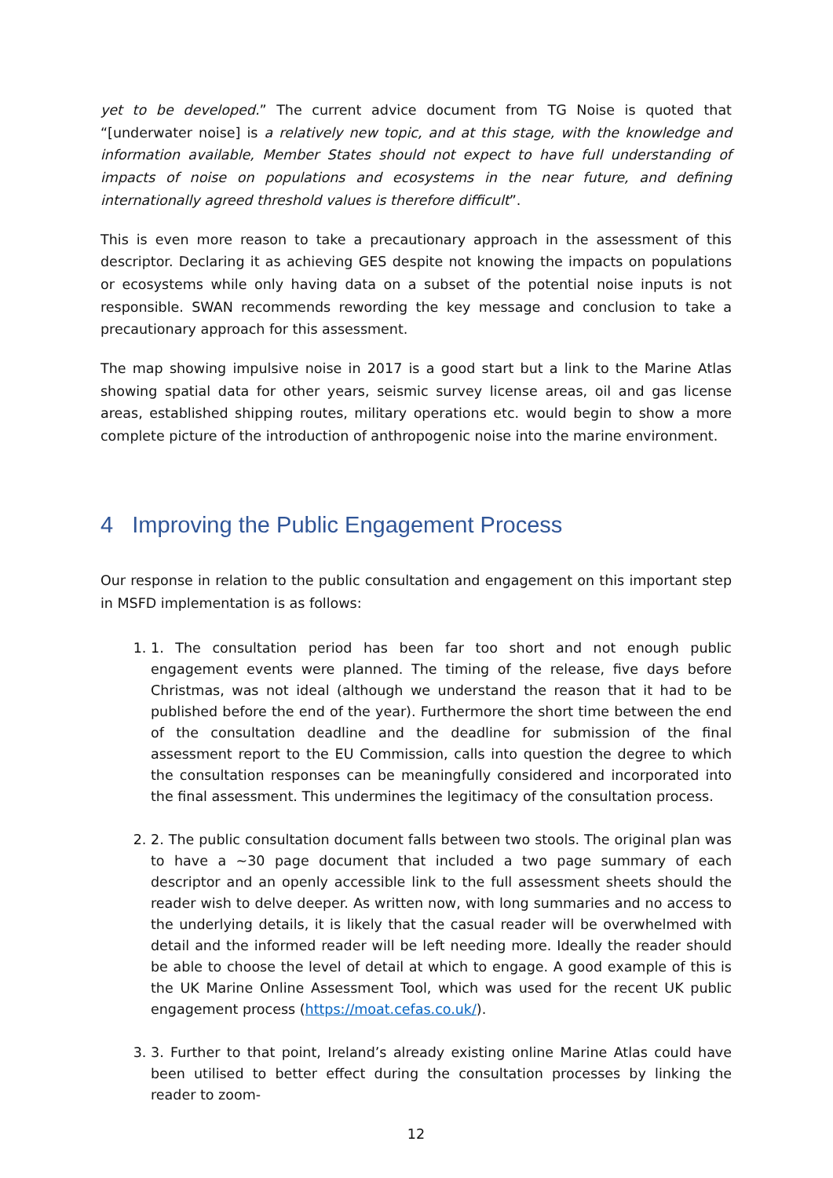yet to be developed.” The current advice document from TG Noise is quoted that “[underwater noise] is a relatively new topic, and at this stage, with the knowledge and information available, Member States should not expect to have full understanding of impacts of noise on populations and ecosystems in the near future, and defining internationally agreed threshold values is therefore difficult”.
This is even more reason to take a precautionary approach in the assessment of this descriptor. Declaring it as achieving GES despite not knowing the impacts on populations or ecosystems while only having data on a subset of the potential noise inputs is not responsible. SWAN recommends rewording the key message and conclusion to take a precautionary approach for this assessment.
The map showing impulsive noise in 2017 is a good start but a link to the Marine Atlas showing spatial data for other years, seismic survey license areas, oil and gas license areas, established shipping routes, military operations etc. would begin to show a more complete picture of the introduction of anthropogenic noise into the marine environment.
4 Improving the Public Engagement Process
Our response in relation to the public consultation and engagement on this important step in MSFD implementation is as follows:
1. 1. The consultation period has been far too short and not enough public engagement events were planned. The timing of the release, five days before Christmas, was not ideal (although we understand the reason that it had to be published before the end of the year). Furthermore the short time between the end of the consultation deadline and the deadline for submission of the final assessment report to the EU Commission, calls into question the degree to which the consultation responses can be meaningfully considered and incorporated into the final assessment. This undermines the legitimacy of the consultation process.
2. 2. The public consultation document falls between two stools. The original plan was to have a ~30 page document that included a two page summary of each descriptor and an openly accessible link to the full assessment sheets should the reader wish to delve deeper. As written now, with long summaries and no access to the underlying details, it is likely that the casual reader will be overwhelmed with detail and the informed reader will be left needing more. Ideally the reader should be able to choose the level of detail at which to engage. A good example of this is the UK Marine Online Assessment Tool, which was used for the recent UK public engagement process (https://moat.cefas.co.uk/).
3. 3. Further to that point, Ireland’s already existing online Marine Atlas could have been utilised to better effect during the consultation processes by linking the reader to zoom-
12